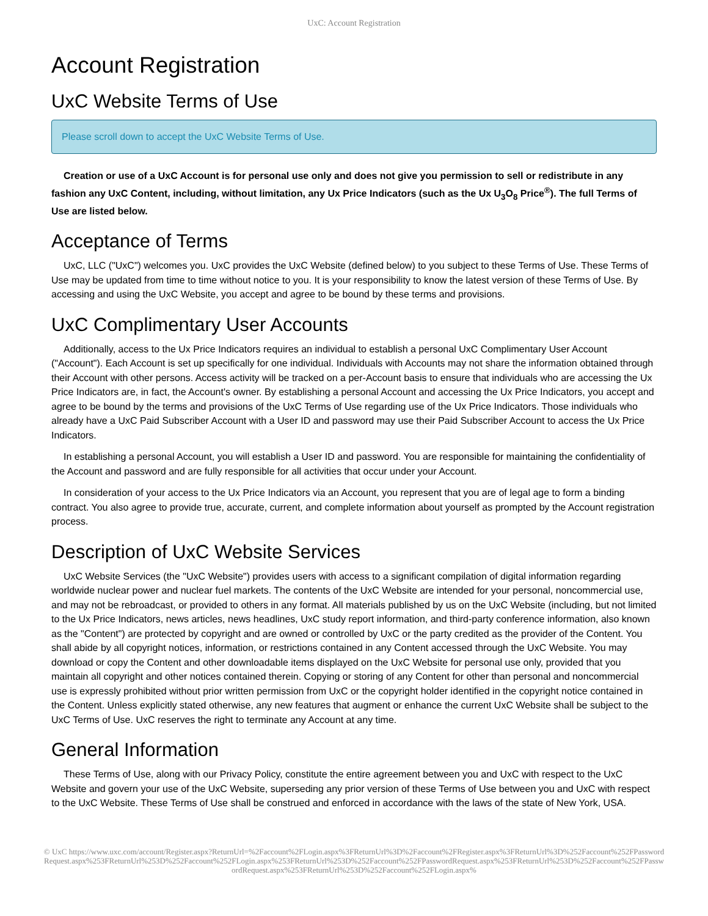UxC: Account Registration
Account Registration
UxC Website Terms of Use
Please scroll down to accept the UxC Website Terms of Use.
Creation or use of a UxC Account is for personal use only and does not give you permission to sell or redistribute in any fashion any UxC Content, including, without limitation, any Ux Price Indicators (such as the Ux U<sub>3</sub>O<sub>8</sub> Price<sup>®</sup>). The full Terms of Use are listed below.
Acceptance of Terms
UxC, LLC ("UxC") welcomes you. UxC provides the UxC Website (defined below) to you subject to these Terms of Use. These Terms of Use may be updated from time to time without notice to you. It is your responsibility to know the latest version of these Terms of Use. By accessing and using the UxC Website, you accept and agree to be bound by these terms and provisions.
UxC Complimentary User Accounts
Additionally, access to the Ux Price Indicators requires an individual to establish a personal UxC Complimentary User Account ("Account"). Each Account is set up specifically for one individual. Individuals with Accounts may not share the information obtained through their Account with other persons. Access activity will be tracked on a per-Account basis to ensure that individuals who are accessing the Ux Price Indicators are, in fact, the Account's owner. By establishing a personal Account and accessing the Ux Price Indicators, you accept and agree to be bound by the terms and provisions of the UxC Terms of Use regarding use of the Ux Price Indicators. Those individuals who already have a UxC Paid Subscriber Account with a User ID and password may use their Paid Subscriber Account to access the Ux Price Indicators.
In establishing a personal Account, you will establish a User ID and password. You are responsible for maintaining the confidentiality of the Account and password and are fully responsible for all activities that occur under your Account.
In consideration of your access to the Ux Price Indicators via an Account, you represent that you are of legal age to form a binding contract. You also agree to provide true, accurate, current, and complete information about yourself as prompted by the Account registration process.
Description of UxC Website Services
UxC Website Services (the "UxC Website") provides users with access to a significant compilation of digital information regarding worldwide nuclear power and nuclear fuel markets. The contents of the UxC Website are intended for your personal, noncommercial use, and may not be rebroadcast, or provided to others in any format. All materials published by us on the UxC Website (including, but not limited to the Ux Price Indicators, news articles, news headlines, UxC study report information, and third-party conference information, also known as the "Content") are protected by copyright and are owned or controlled by UxC or the party credited as the provider of the Content. You shall abide by all copyright notices, information, or restrictions contained in any Content accessed through the UxC Website. You may download or copy the Content and other downloadable items displayed on the UxC Website for personal use only, provided that you maintain all copyright and other notices contained therein. Copying or storing of any Content for other than personal and noncommercial use is expressly prohibited without prior written permission from UxC or the copyright holder identified in the copyright notice contained in the Content. Unless explicitly stated otherwise, any new features that augment or enhance the current UxC Website shall be subject to the UxC Terms of Use. UxC reserves the right to terminate any Account at any time.
General Information
These Terms of Use, along with our Privacy Policy, constitute the entire agreement between you and UxC with respect to the UxC Website and govern your use of the UxC Website, superseding any prior version of these Terms of Use between you and UxC with respect to the UxC Website. These Terms of Use shall be construed and enforced in accordance with the laws of the state of New York, USA.
© UxC https://www.uxc.com/account/Register.aspx?ReturnUrl=%2Faccount%2FLogin.aspx%3FReturnUrl%3D%2Faccount%2FRegister.aspx%3FReturnUrl%3D%252Faccount%252FPasswordRequest.aspx%253FReturnUrl%253D%252Faccount%252FLogin.aspx%253FReturnUrl%253D%252Faccount%252FPasswordRequest.aspx%253FReturnUrl%253D%252Faccount%252FPasswordRequest.aspx%253FReturnUrl%253D%252Faccount%252FLogin.aspx%